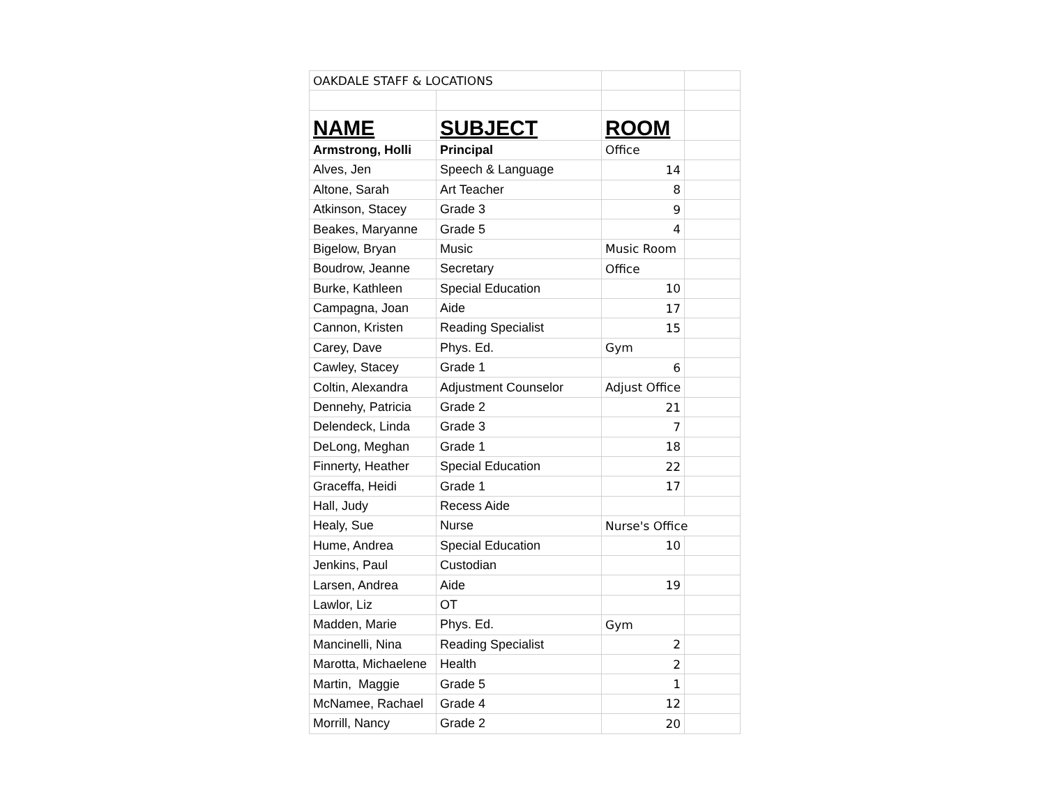| OAKDALE STAFF & LOCATIONS | | | |
| NAME | SUBJECT | ROOM | |
| Armstrong, Holli | Principal | Office | |
| Alves, Jen | Speech & Language | 14 | |
| Altone, Sarah | Art Teacher | 8 | |
| Atkinson, Stacey | Grade 3 | 9 | |
| Beakes, Maryanne | Grade 5 | 4 | |
| Bigelow, Bryan | Music | Music Room | |
| Boudrow, Jeanne | Secretary | Office | |
| Burke, Kathleen | Special Education | 10 | |
| Campagna, Joan | Aide | 17 | |
| Cannon, Kristen | Reading Specialist | 15 | |
| Carey, Dave | Phys. Ed. | Gym | |
| Cawley, Stacey | Grade 1 | 6 | |
| Coltin, Alexandra | Adjustment Counselor | Adjust Office | |
| Dennehy, Patricia | Grade 2 | 21 | |
| Delendeck, Linda | Grade 3 | 7 | |
| DeLong, Meghan | Grade 1 | 18 | |
| Finnerty, Heather | Special Education | 22 | |
| Graceffa, Heidi | Grade 1 | 17 | |
| Hall, Judy | Recess Aide | | |
| Healy, Sue | Nurse | Nurse's Office | |
| Hume, Andrea | Special Education | 10 | |
| Jenkins, Paul | Custodian | | |
| Larsen, Andrea | Aide | 19 | |
| Lawlor, Liz | OT | | |
| Madden, Marie | Phys. Ed. | Gym | |
| Mancinelli, Nina | Reading Specialist | 2 | |
| Marotta, Michaelene | Health | 2 | |
| Martin, Maggie | Grade 5 | 1 | |
| McNamee, Rachael | Grade 4 | 12 | |
| Morrill, Nancy | Grade 2 | 20 | |